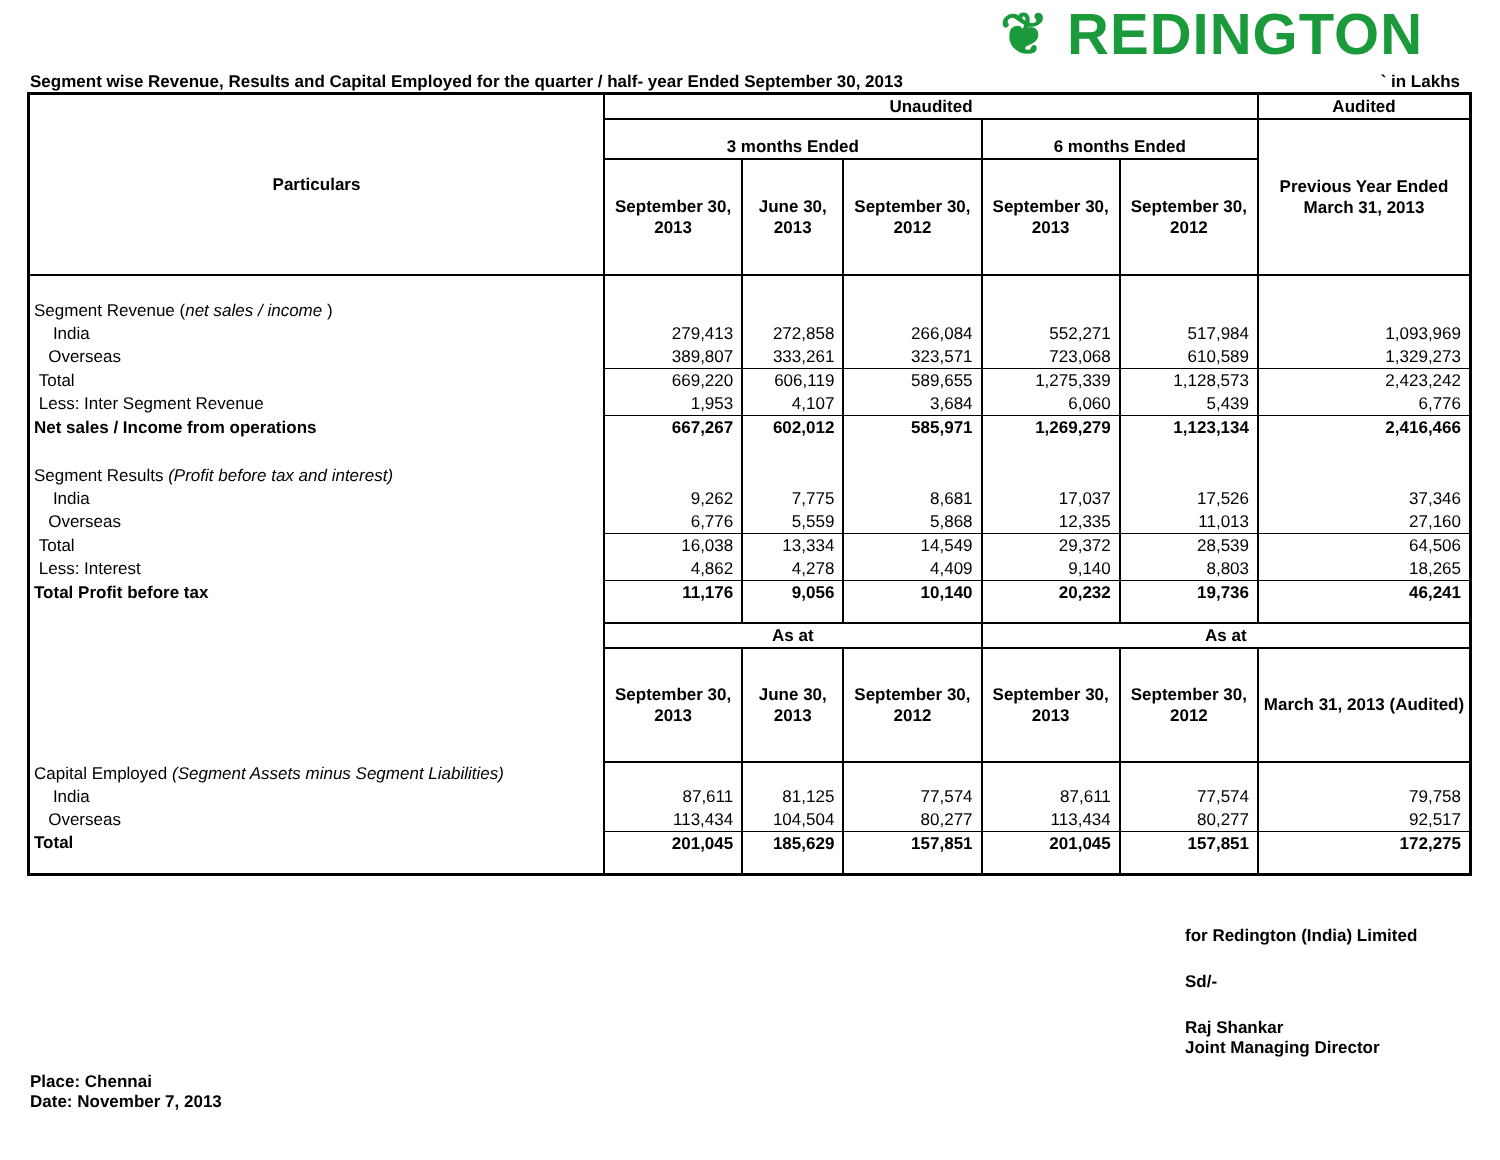❦ REDINGTON
Segment wise Revenue, Results and Capital Employed for the quarter / half- year Ended September 30, 2013 ` in Lakhs
| Particulars | Unaudited | | | | | Audited |
| --- | --- | --- | --- | --- | --- | --- |
| | 3 months Ended | | | 6 months Ended | | Previous Year Ended March 31, 2013 |
| | September 30, 2013 | June 30, 2013 | September 30, 2012 | September 30, 2013 | September 30, 2012 | |
| Segment Revenue ( net sales / income ) | | | | | | |
| India | 279,413 | 272,858 | 266,084 | 552,271 | 517,984 | 1,093,969 |
| Overseas | 389,807 | 333,261 | 323,571 | 723,068 | 610,589 | 1,329,273 |
| Total | 669,220 | 606,119 | 589,655 | 1,275,339 | 1,128,573 | 2,423,242 |
| Less: Inter Segment Revenue | 1,953 | 4,107 | 3,684 | 6,060 | 5,439 | 6,776 |
| Net sales / Income from operations | 667,267 | 602,012 | 585,971 | 1,269,279 | 1,123,134 | 2,416,466 |
| Segment Results (Profit before tax and interest) | | | | | | |
| India | 9,262 | 7,775 | 8,681 | 17,037 | 17,526 | 37,346 |
| Overseas | 6,776 | 5,559 | 5,868 | 12,335 | 11,013 | 27,160 |
| Total | 16,038 | 13,334 | 14,549 | 29,372 | 28,539 | 64,506 |
| Less: Interest | 4,862 | 4,278 | 4,409 | 9,140 | 8,803 | 18,265 |
| Total Profit before tax | 11,176 | 9,056 | 10,140 | 20,232 | 19,736 | 46,241 |
| | As at | | | As at | | |
| | September 30, 2013 | June 30, 2013 | September 30, 2012 | September 30, 2013 | September 30, 2012 | March 31, 2013 (Audited) |
| Capital Employed (Segment Assets minus Segment Liabilities) | | | | | | |
| India | 87,611 | 81,125 | 77,574 | 87,611 | 77,574 | 79,758 |
| Overseas | 113,434 | 104,504 | 80,277 | 113,434 | 80,277 | 92,517 |
| Total | 201,045 | 185,629 | 157,851 | 201,045 | 157,851 | 172,275 |
Place: Chennai
Date: November 7, 2013
for Redington (India) Limited
Sd/-
Raj Shankar
Joint Managing Director